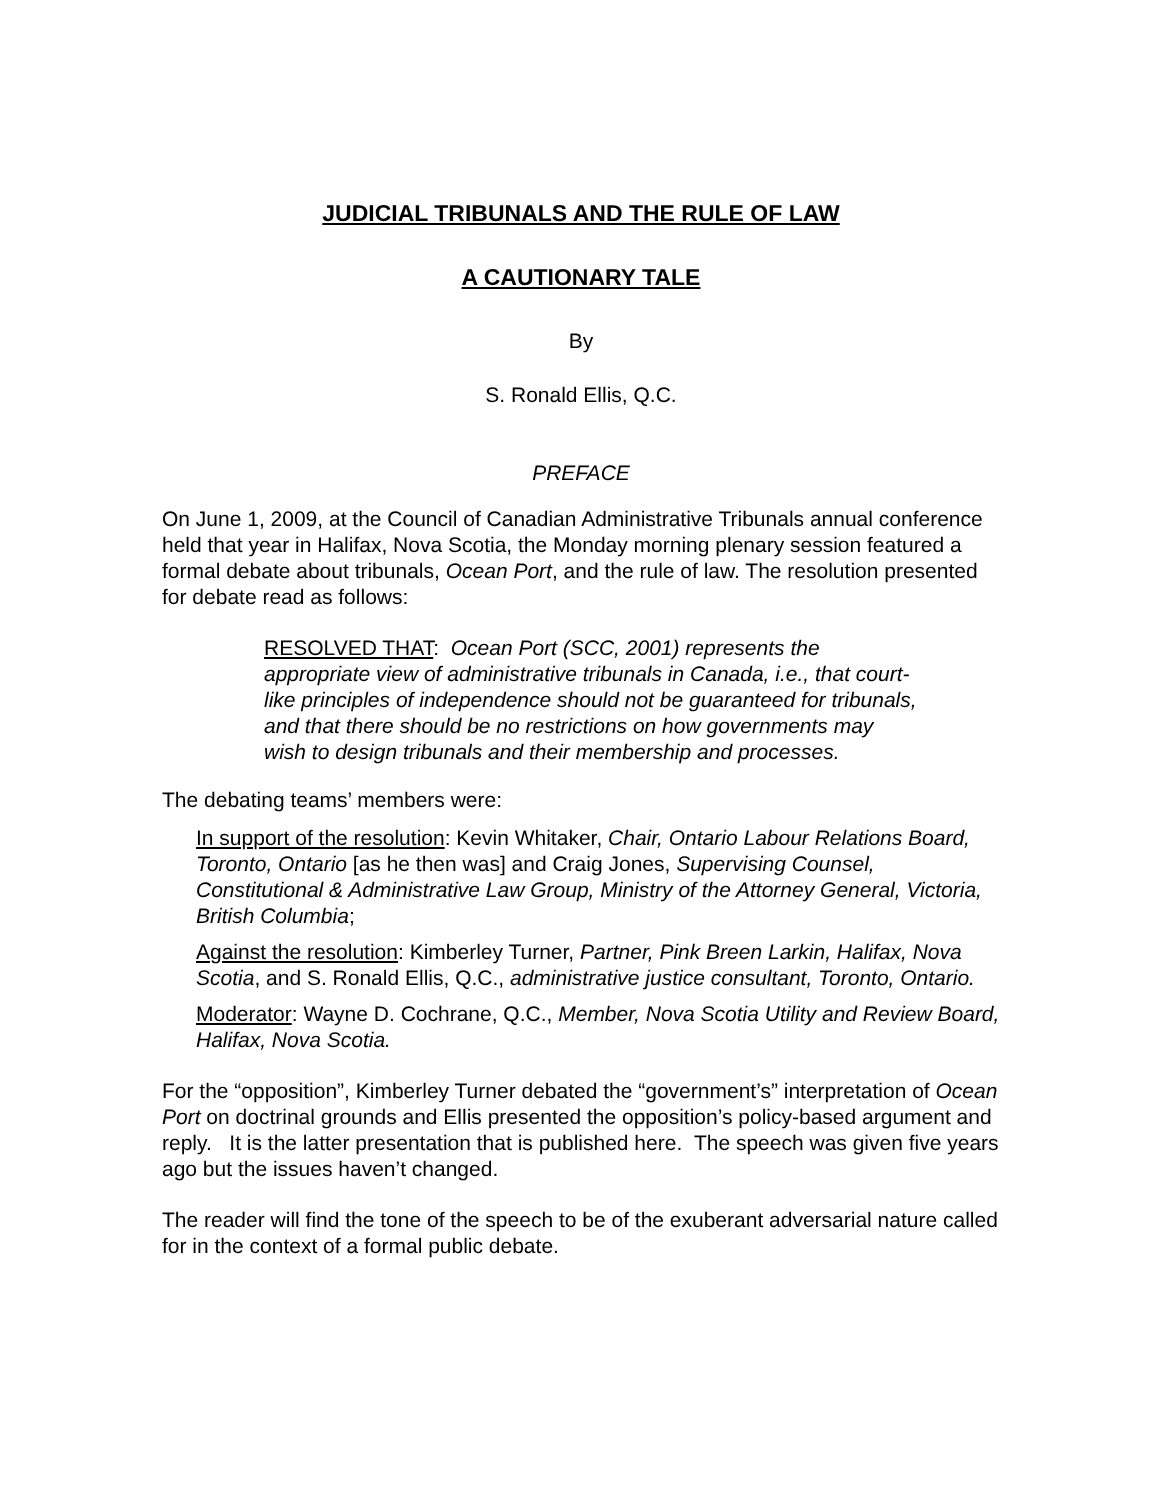JUDICIAL TRIBUNALS AND THE RULE OF LAW
A CAUTIONARY TALE
By
S. Ronald Ellis, Q.C.
PREFACE
On June 1, 2009, at the Council of Canadian Administrative Tribunals annual conference held that year in Halifax, Nova Scotia, the Monday morning plenary session featured a formal debate about tribunals, Ocean Port, and the rule of law. The resolution presented for debate read as follows:
RESOLVED THAT: Ocean Port (SCC, 2001) represents the appropriate view of administrative tribunals in Canada, i.e., that court-like principles of independence should not be guaranteed for tribunals, and that there should be no restrictions on how governments may wish to design tribunals and their membership and processes.
The debating teams’ members were:
In support of the resolution: Kevin Whitaker, Chair, Ontario Labour Relations Board, Toronto, Ontario [as he then was] and Craig Jones, Supervising Counsel, Constitutional & Administrative Law Group, Ministry of the Attorney General, Victoria, British Columbia;
Against the resolution: Kimberley Turner, Partner, Pink Breen Larkin, Halifax, Nova Scotia, and S. Ronald Ellis, Q.C., administrative justice consultant, Toronto, Ontario.
Moderator: Wayne D. Cochrane, Q.C., Member, Nova Scotia Utility and Review Board, Halifax, Nova Scotia.
For the “opposition”, Kimberley Turner debated the “government’s” interpretation of Ocean Port on doctrinal grounds and Ellis presented the opposition’s policy-based argument and reply. It is the latter presentation that is published here. The speech was given five years ago but the issues haven’t changed.
The reader will find the tone of the speech to be of the exuberant adversarial nature called for in the context of a formal public debate.